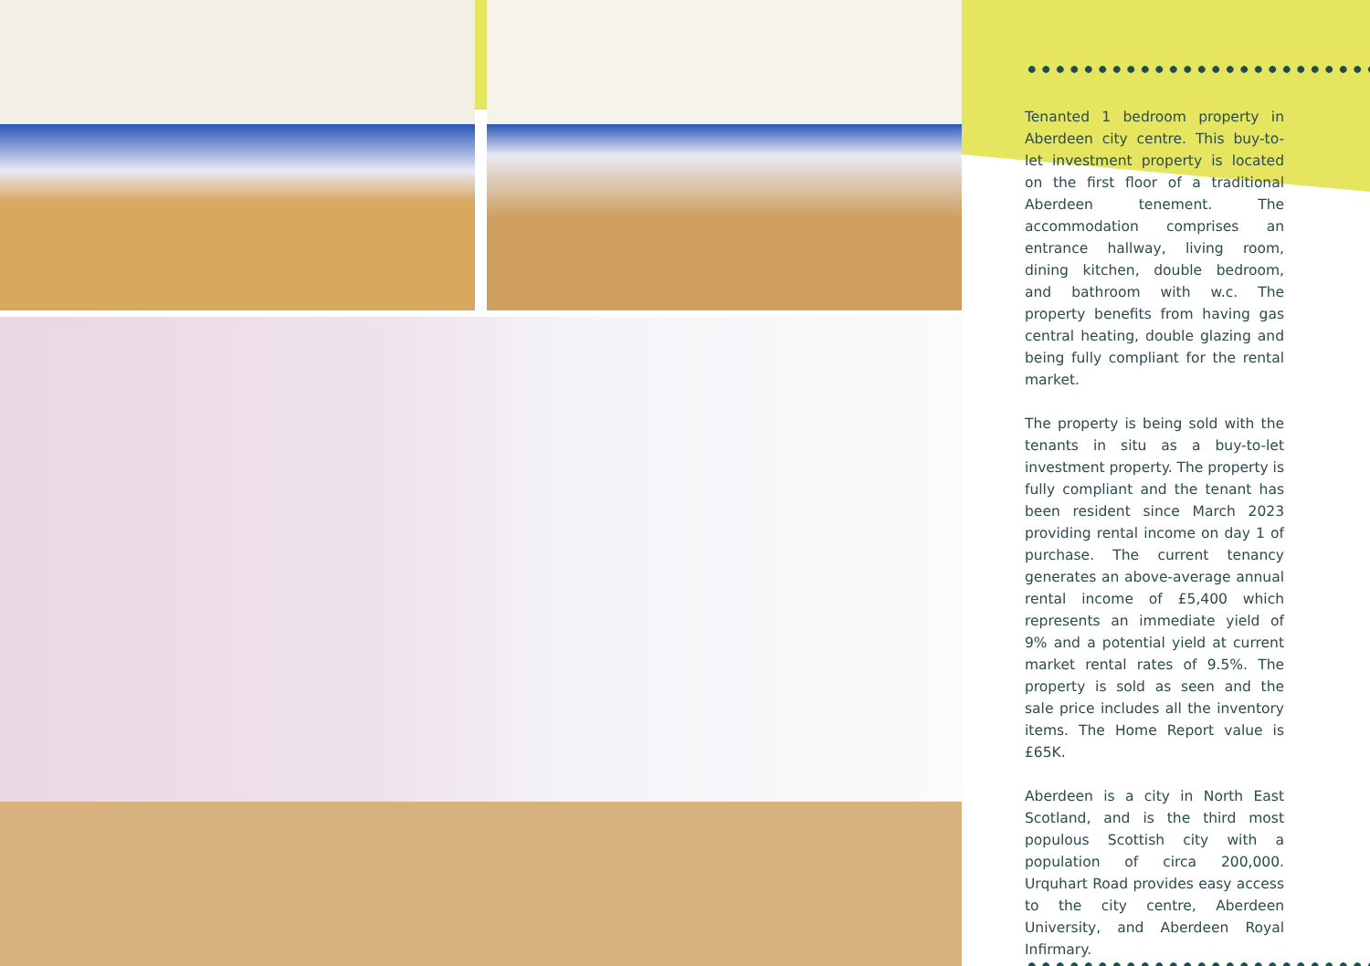Tenanted 1 bedroom property in Aberdeen city centre. This buy-to-let investment property is located on the first floor of a traditional Aberdeen tenement. The accommodation comprises an entrance hallway, living room, dining kitchen, double bedroom, and bathroom with w.c. The property benefits from having gas central heating, double glazing and being fully compliant for the rental market.
The property is being sold with the tenants in situ as a buy-to-let investment property. The property is fully compliant and the tenant has been resident since March 2023 providing rental income on day 1 of purchase. The current tenancy generates an above-average annual rental income of £5,400 which represents an immediate yield of 9% and a potential yield at current market rental rates of 9.5%. The property is sold as seen and the sale price includes all the inventory items. The Home Report value is £65K.
Aberdeen is a city in North East Scotland, and is the third most populous Scottish city with a population of circa 200,000. Urquhart Road provides easy access to the city centre, Aberdeen University, and Aberdeen Royal Infirmary.